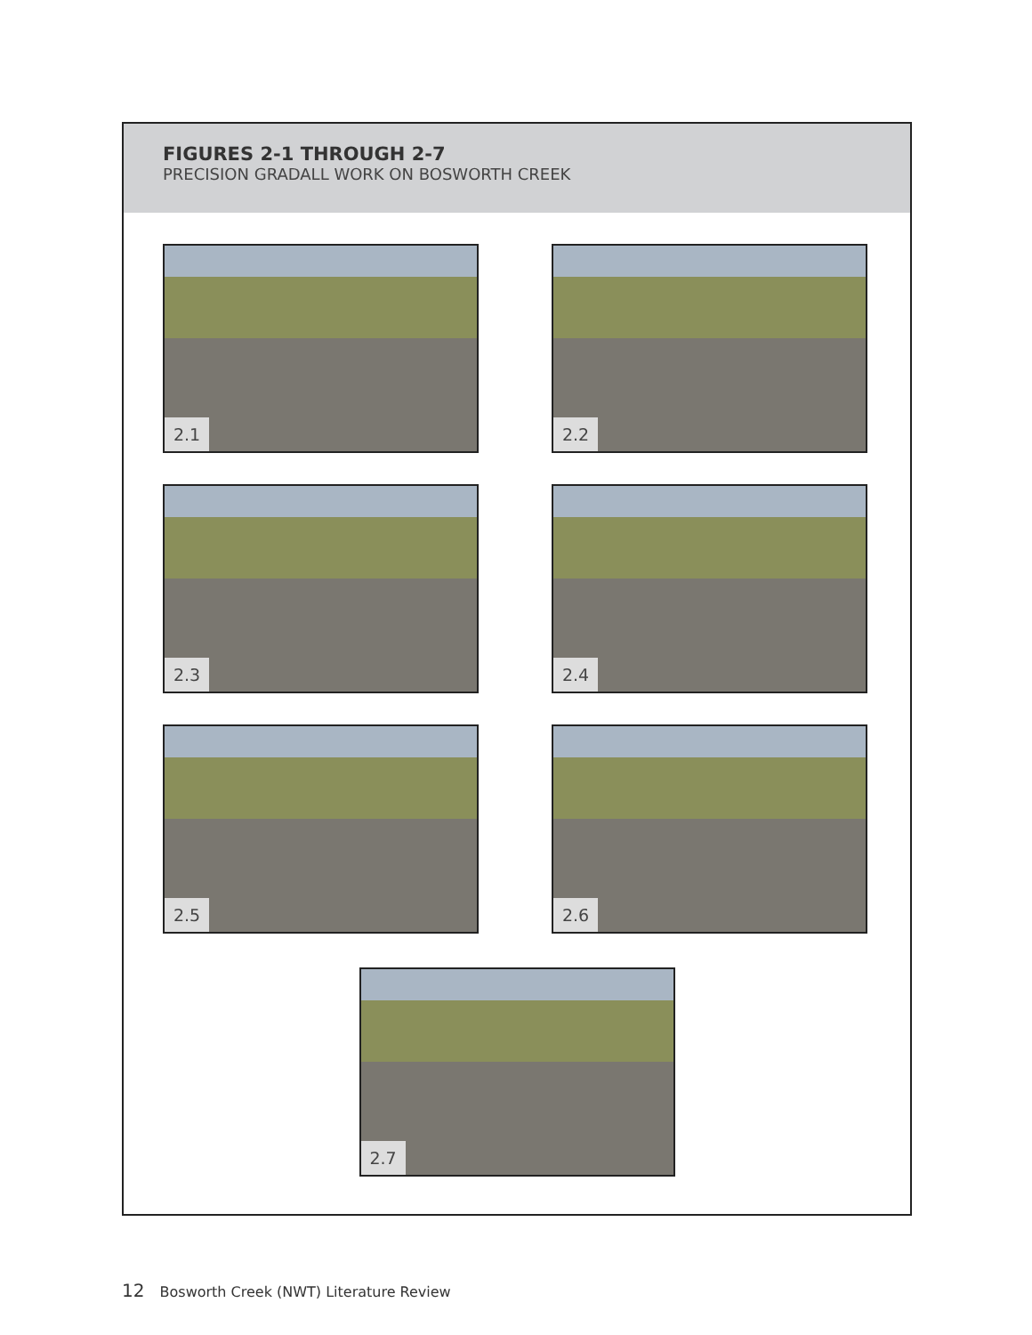FIGURES 2-1 THROUGH 2-7
PRECISION GRADALL WORK ON BOSWORTH CREEK
2.1
2.2
2.3
2.4
2.5
2.6
2.7
12 Bosworth Creek (NWT) Literature Review